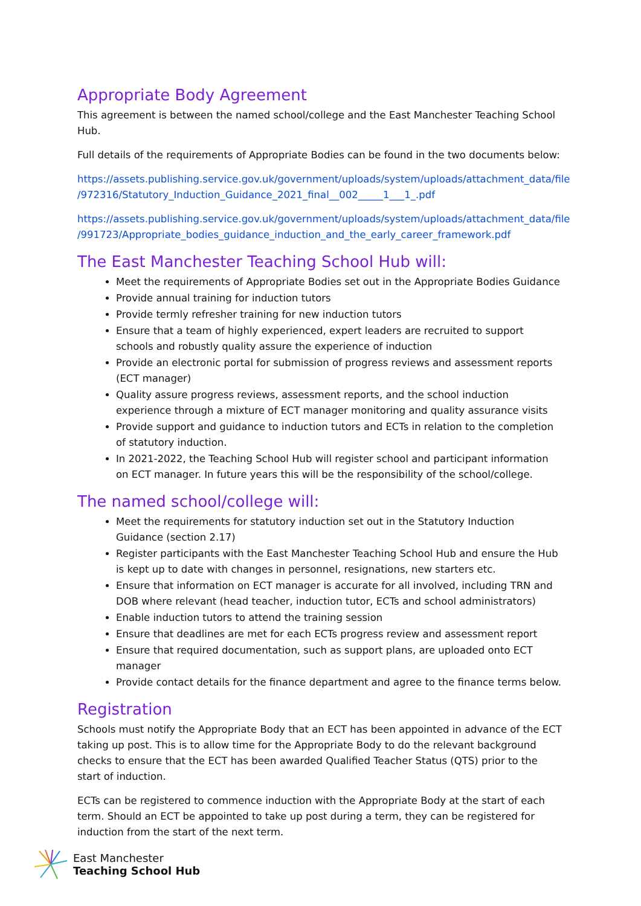Appropriate Body Agreement
This agreement is between the named school/college and the East Manchester Teaching School Hub.
Full details of the requirements of Appropriate Bodies can be found in the two documents below:
https://assets.publishing.service.gov.uk/government/uploads/system/uploads/attachment_data/file /972316/Statutory_Induction_Guidance_2021_final__002_____1___1_.pdf
https://assets.publishing.service.gov.uk/government/uploads/system/uploads/attachment_data/file /991723/Appropriate_bodies_guidance_induction_and_the_early_career_framework.pdf
The East Manchester Teaching School Hub will:
Meet the requirements of Appropriate Bodies set out in the Appropriate Bodies Guidance
Provide annual training for induction tutors
Provide termly refresher training for new induction tutors
Ensure that a team of highly experienced, expert leaders are recruited to support schools and robustly quality assure the experience of induction
Provide an electronic portal for submission of progress reviews and assessment reports (ECT manager)
Quality assure progress reviews, assessment reports, and the school induction experience through a mixture of ECT manager monitoring and quality assurance visits
Provide support and guidance to induction tutors and ECTs in relation to the completion of statutory induction.
In 2021-2022, the Teaching School Hub will register school and participant information on ECT manager. In future years this will be the responsibility of the school/college.
The named school/college will:
Meet the requirements for statutory induction set out in the Statutory Induction Guidance (section 2.17)
Register participants with the East Manchester Teaching School Hub and ensure the Hub is kept up to date with changes in personnel, resignations, new starters etc.
Ensure that information on ECT manager is accurate for all involved, including TRN and DOB where relevant (head teacher, induction tutor, ECTs and school administrators)
Enable induction tutors to attend the training session
Ensure that deadlines are met for each ECTs progress review and assessment report
Ensure that required documentation, such as support plans, are uploaded onto ECT manager
Provide contact details for the finance department and agree to the finance terms below.
Registration
Schools must notify the Appropriate Body that an ECT has been appointed in advance of the ECT taking up post. This is to allow time for the Appropriate Body to do the relevant background checks to ensure that the ECT has been awarded Qualified Teacher Status (QTS) prior to the start of induction.
ECTs can be registered to commence induction with the Appropriate Body at the start of each term. Should an ECT be appointed to take up post during a term, they can be registered for induction from the start of the next term.
East Manchester
Teaching School Hub